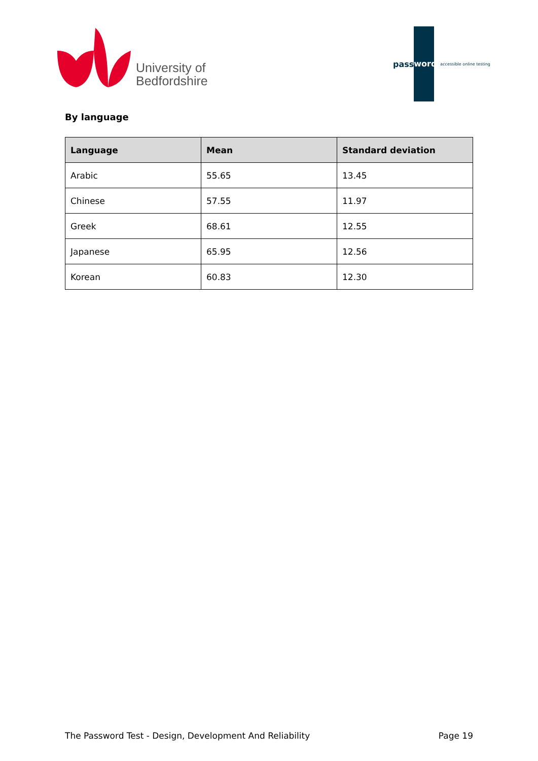University of
Bedfordshire
pass
word
accessible online testing
By language
| Language | Mean | Standard deviation |
| --- | --- | --- |
| Arabic | 55.65 | 13.45 |
| Chinese | 57.55 | 11.97 |
| Greek | 68.61 | 12.55 |
| Japanese | 65.95 | 12.56 |
| Korean | 60.83 | 12.30 |
The Password Test - Design, Development And Reliability Page 19